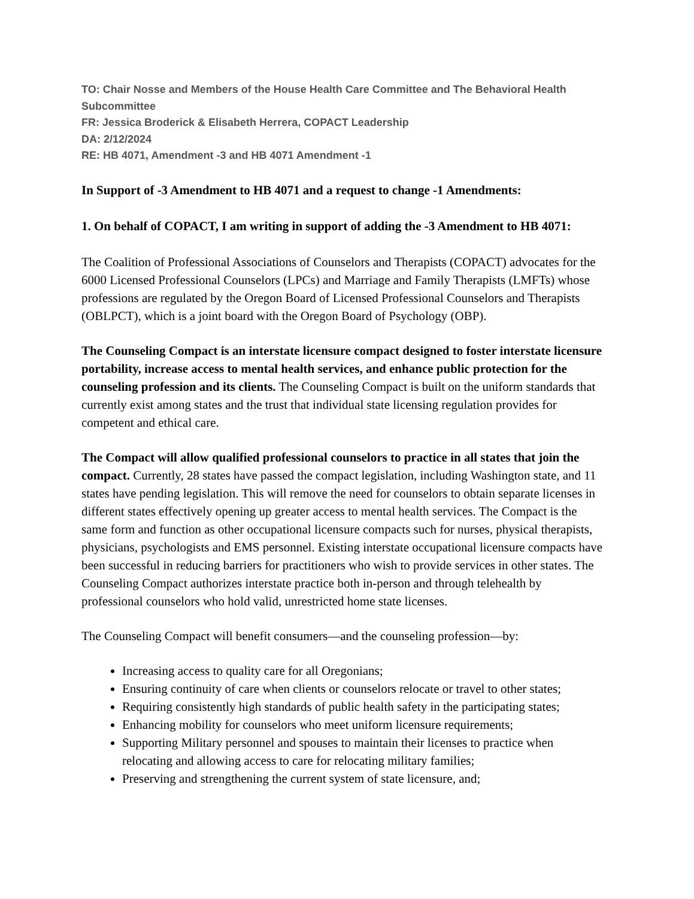TO: Chair Nosse and Members of the House Health Care Committee and The Behavioral Health Subcommittee
FR: Jessica Broderick & Elisabeth Herrera, COPACT Leadership
DA: 2/12/2024
RE: HB 4071, Amendment -3 and HB 4071 Amendment -1
In Support of -3 Amendment to HB 4071 and a request to change -1 Amendments:
1. On behalf of COPACT, I am writing in support of adding the -3 Amendment to HB 4071:
The Coalition of Professional Associations of Counselors and Therapists (COPACT) advocates for the 6000 Licensed Professional Counselors (LPCs) and Marriage and Family Therapists (LMFTs) whose professions are regulated by the Oregon Board of Licensed Professional Counselors and Therapists (OBLPCT), which is a joint board with the Oregon Board of Psychology (OBP).
The Counseling Compact is an interstate licensure compact designed to foster interstate licensure portability, increase access to mental health services, and enhance public protection for the counseling profession and its clients. The Counseling Compact is built on the uniform standards that currently exist among states and the trust that individual state licensing regulation provides for competent and ethical care.
The Compact will allow qualified professional counselors to practice in all states that join the compact. Currently, 28 states have passed the compact legislation, including Washington state, and 11 states have pending legislation. This will remove the need for counselors to obtain separate licenses in different states effectively opening up greater access to mental health services. The Compact is the same form and function as other occupational licensure compacts such for nurses, physical therapists, physicians, psychologists and EMS personnel. Existing interstate occupational licensure compacts have been successful in reducing barriers for practitioners who wish to provide services in other states. The Counseling Compact authorizes interstate practice both in-person and through telehealth by professional counselors who hold valid, unrestricted home state licenses.
The Counseling Compact will benefit consumers—and the counseling profession—by:
Increasing access to quality care for all Oregonians;
Ensuring continuity of care when clients or counselors relocate or travel to other states;
Requiring consistently high standards of public health safety in the participating states;
Enhancing mobility for counselors who meet uniform licensure requirements;
Supporting Military personnel and spouses to maintain their licenses to practice when relocating and allowing access to care for relocating military families;
Preserving and strengthening the current system of state licensure, and;